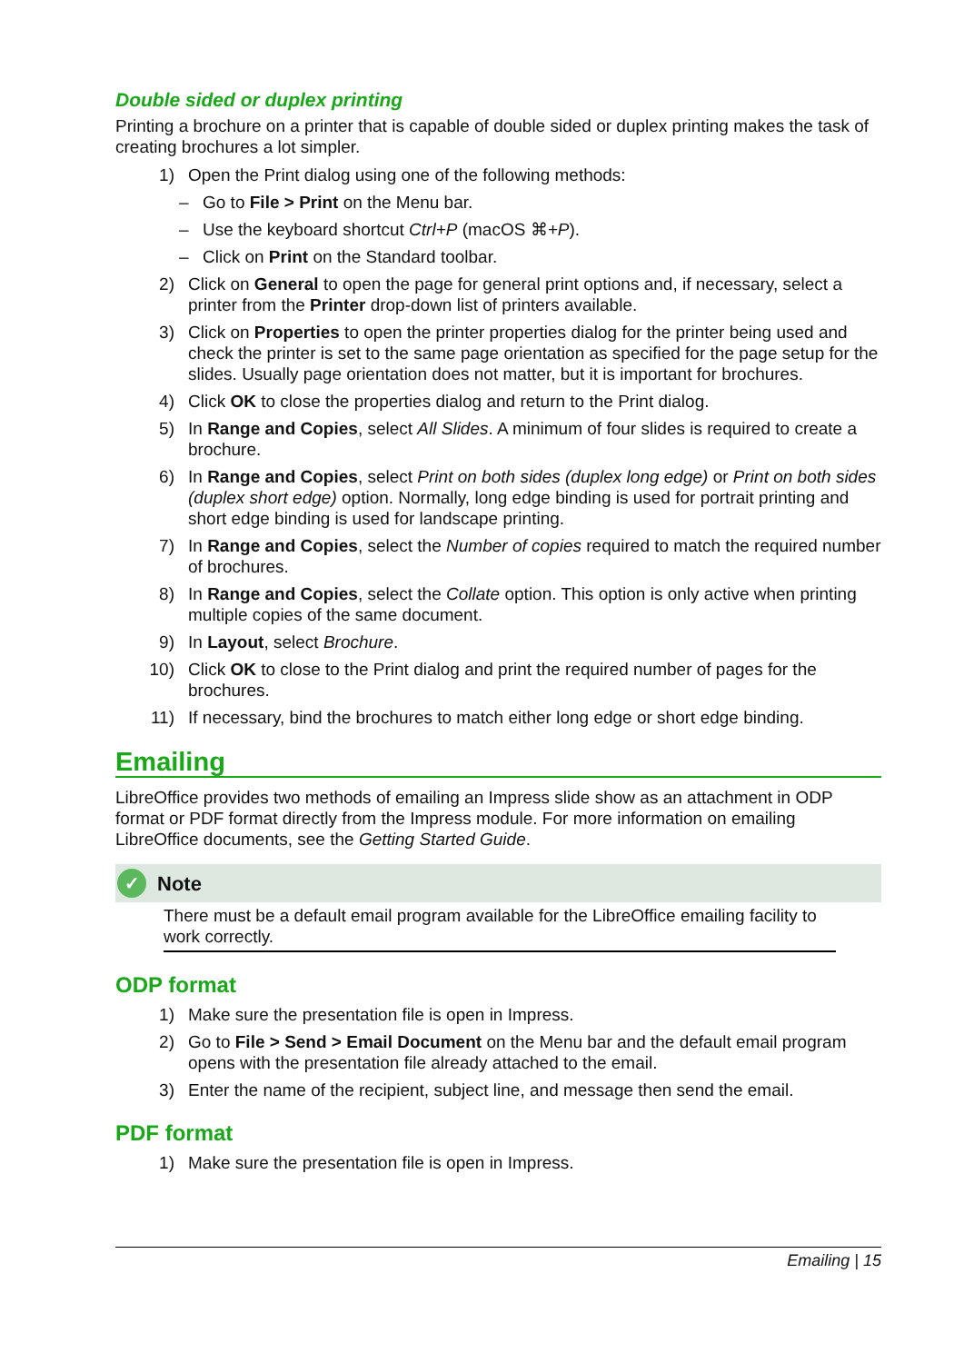Double sided or duplex printing
Printing a brochure on a printer that is capable of double sided or duplex printing makes the task of creating brochures a lot simpler.
1) Open the Print dialog using one of the following methods:
– Go to File > Print on the Menu bar.
– Use the keyboard shortcut Ctrl+P (macOS ⌘+P).
– Click on Print on the Standard toolbar.
2) Click on General to open the page for general print options and, if necessary, select a printer from the Printer drop-down list of printers available.
3) Click on Properties to open the printer properties dialog for the printer being used and check the printer is set to the same page orientation as specified for the page setup for the slides. Usually page orientation does not matter, but it is important for brochures.
4) Click OK to close the properties dialog and return to the Print dialog.
5) In Range and Copies, select All Slides. A minimum of four slides is required to create a brochure.
6) In Range and Copies, select Print on both sides (duplex long edge) or Print on both sides (duplex short edge) option. Normally, long edge binding is used for portrait printing and short edge binding is used for landscape printing.
7) In Range and Copies, select the Number of copies required to match the required number of brochures.
8) In Range and Copies, select the Collate option. This option is only active when printing multiple copies of the same document.
9) In Layout, select Brochure.
10) Click OK to close to the Print dialog and print the required number of pages for the brochures.
11) If necessary, bind the brochures to match either long edge or short edge binding.
Emailing
LibreOffice provides two methods of emailing an Impress slide show as an attachment in ODP format or PDF format directly from the Impress module. For more information on emailing LibreOffice documents, see the Getting Started Guide.
✓ Note
There must be a default email program available for the LibreOffice emailing facility to work correctly.
ODP format
1) Make sure the presentation file is open in Impress.
2) Go to File > Send > Email Document on the Menu bar and the default email program opens with the presentation file already attached to the email.
3) Enter the name of the recipient, subject line, and message then send the email.
PDF format
1) Make sure the presentation file is open in Impress.
Emailing | 15